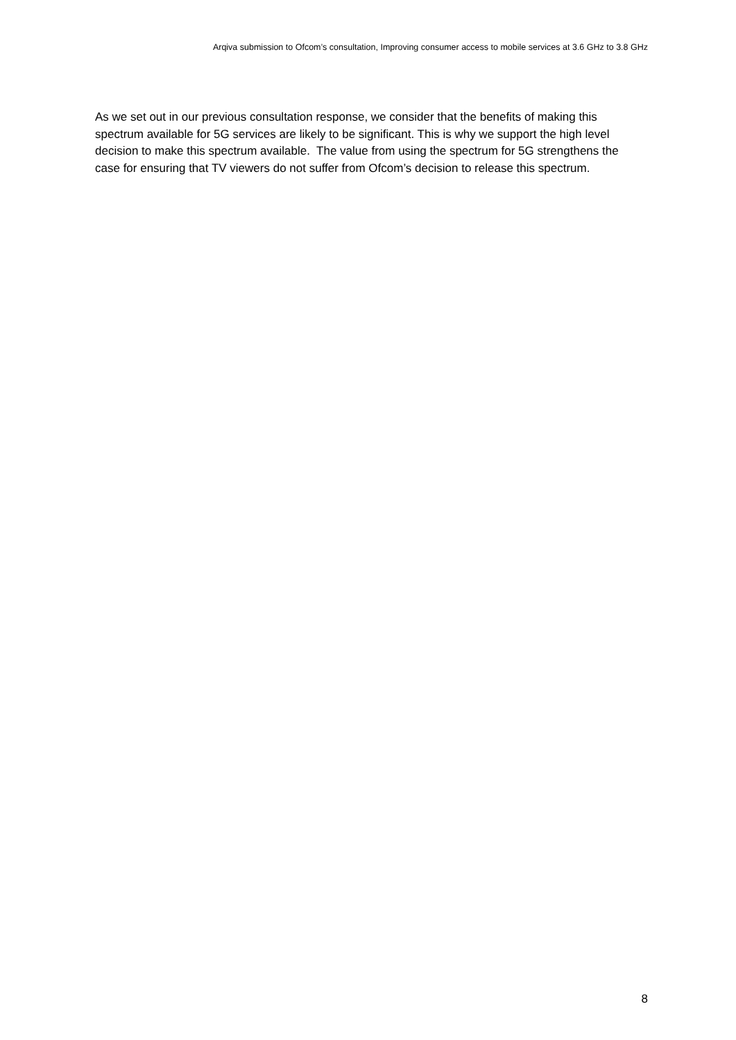Arqiva submission to Ofcom’s consultation, Improving consumer access to mobile services at 3.6 GHz to 3.8 GHz
As we set out in our previous consultation response, we consider that the benefits of making this spectrum available for 5G services are likely to be significant. This is why we support the high level decision to make this spectrum available. The value from using the spectrum for 5G strengthens the case for ensuring that TV viewers do not suffer from Ofcom’s decision to release this spectrum.
8